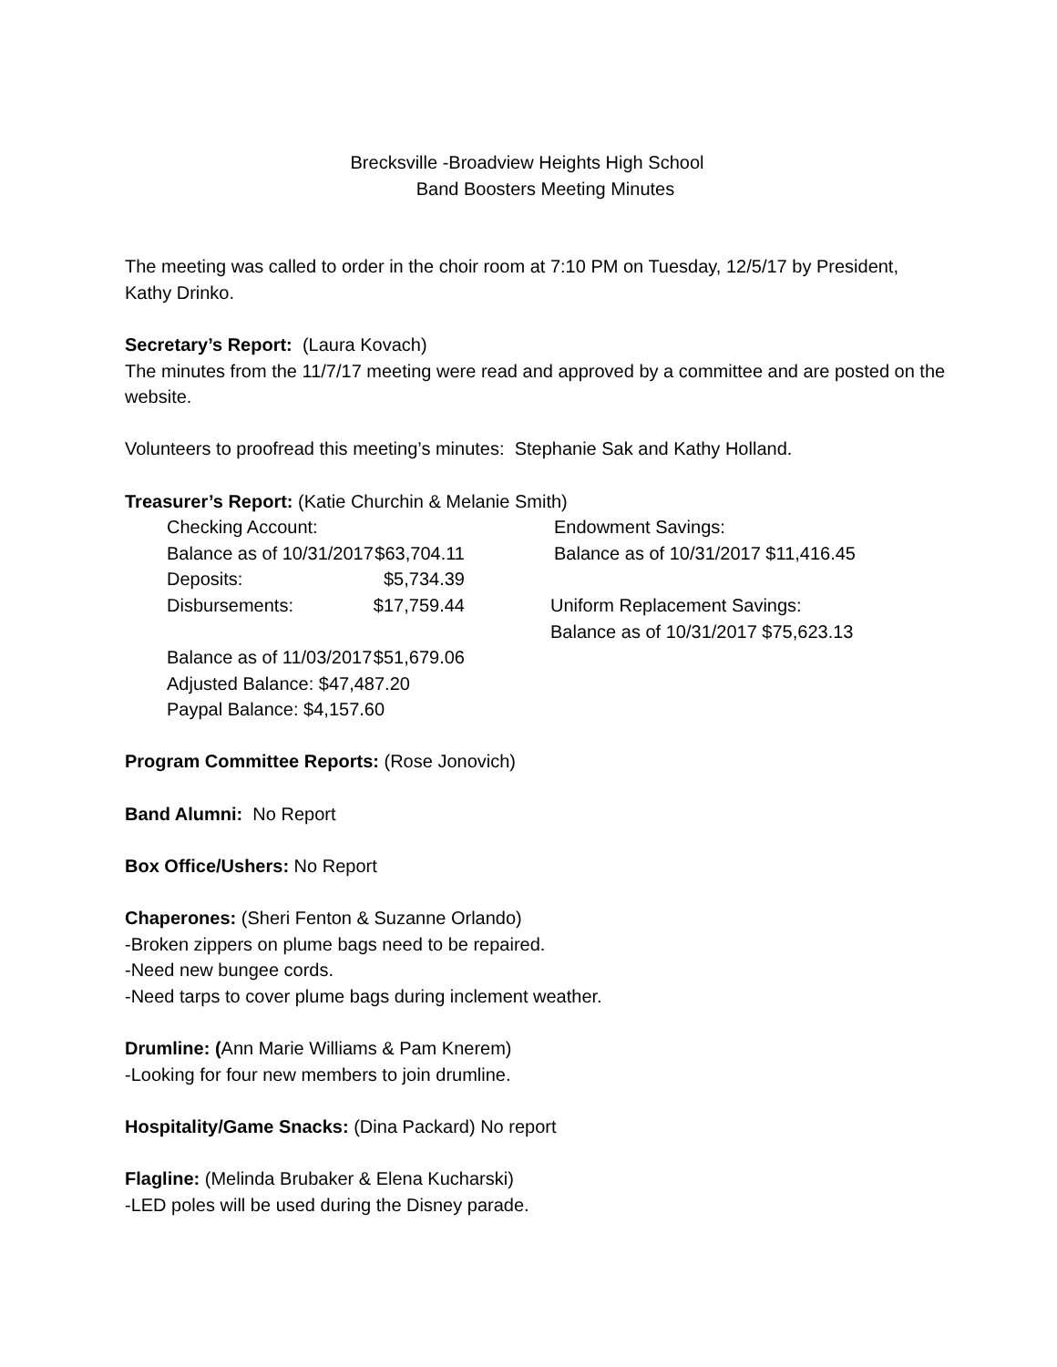Brecksville -Broadview Heights High School
Band Boosters Meeting Minutes
The meeting was called to order in the choir room at 7:10 PM on Tuesday, 12/5/17 by President, Kathy Drinko.
Secretary’s Report: (Laura Kovach)
The minutes from the 11/7/17 meeting were read and approved by a committee and are posted on the website.
Volunteers to proofread this meeting’s minutes: Stephanie Sak and Kathy Holland.
Treasurer’s Report: (Katie Churchin & Melanie Smith)
| Checking Account: | | Endowment Savings: |
| Balance as of 10/31/2017 | $63,704.11 | Balance as of 10/31/2017 $11,416.45 |
| Deposits: | $5,734.39 | |
| Disbursements: | $17,759.44 | Uniform Replacement Savings: |
| | | Balance as of 10/31/2017 $75,623.13 |
| Balance as of 11/03/2017 | $51,679.06 | |
| Adjusted Balance: $47,487.20 | | |
| Paypal Balance: $4,157.60 | | |
Program Committee Reports: (Rose Jonovich)
Band Alumni: No Report
Box Office/Ushers: No Report
Chaperones: (Sheri Fenton & Suzanne Orlando)
-Broken zippers on plume bags need to be repaired.
-Need new bungee cords.
-Need tarps to cover plume bags during inclement weather.
Drumline: (Ann Marie Williams & Pam Knerem)
-Looking for four new members to join drumline.
Hospitality/Game Snacks: (Dina Packard) No report
Flagline: (Melinda Brubaker & Elena Kucharski)
-LED poles will be used during the Disney parade.